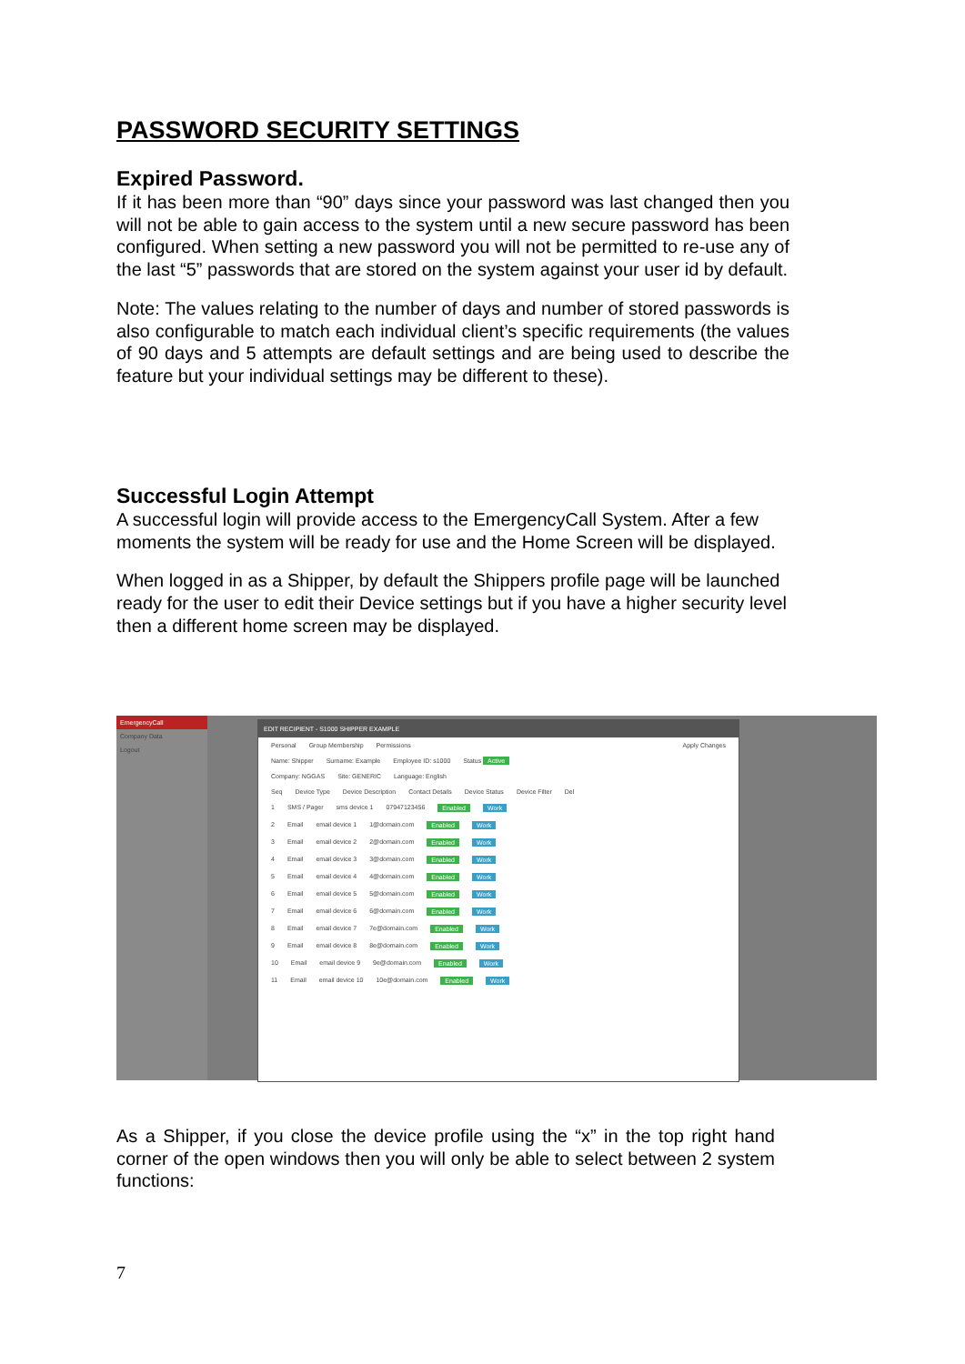PASSWORD SECURITY SETTINGS
Expired Password.
If it has been more than “90” days since your password was last changed then you will not be able to gain access to the system until a new secure password has been configured. When setting a new password you will not be permitted to re-use any of the last “5” passwords that are stored on the system against your user id by default.
Note: The values relating to the number of days and number of stored passwords is also configurable to match each individual client’s specific requirements (the values of 90 days and 5 attempts are default settings and are being used to describe the feature but your individual settings may be different to these).
Successful Login Attempt
A successful login will provide access to the EmergencyCall System. After a few moments the system will be ready for use and the Home Screen will be displayed.
When logged in as a Shipper, by default the Shippers profile page will be launched ready for the user to edit their Device settings but if you have a higher security level then a different home screen may be displayed.
EmergencyCall
Company Data
Logout
EDIT RECIPIENT - S1000 SHIPPER EXAMPLE
Personal Group Membership Permissions Apply Changes
Name: Shipper Surname: Example Employee ID: s1000 Status Active
Company: NGGAS Site: GENERIC Language: English
Seq Device Type Device Description Contact Details Device Status Device Filter Del
1 SMS / Pager sms device 1 07947123456 Enabled Work
2 Email email device 1 1@domain.com Enabled Work
3 Email email device 2 2@domain.com Enabled Work
4 Email email device 3 3@domain.com Enabled Work
5 Email email device 4 4@domain.com Enabled Work
6 Email email device 5 5@domain.com Enabled Work
7 Email email device 6 6@domain.com Enabled Work
8 Email email device 7 7e@domain.com Enabled Work
9 Email email device 8 8e@domain.com Enabled Work
10 Email email device 9 9e@domain.com Enabled Work
11 Email email device 10 10e@domain.com Enabled Work
As a Shipper, if you close the device profile using the “x” in the top right hand corner of the open windows then you will only be able to select between 2 system functions:
7